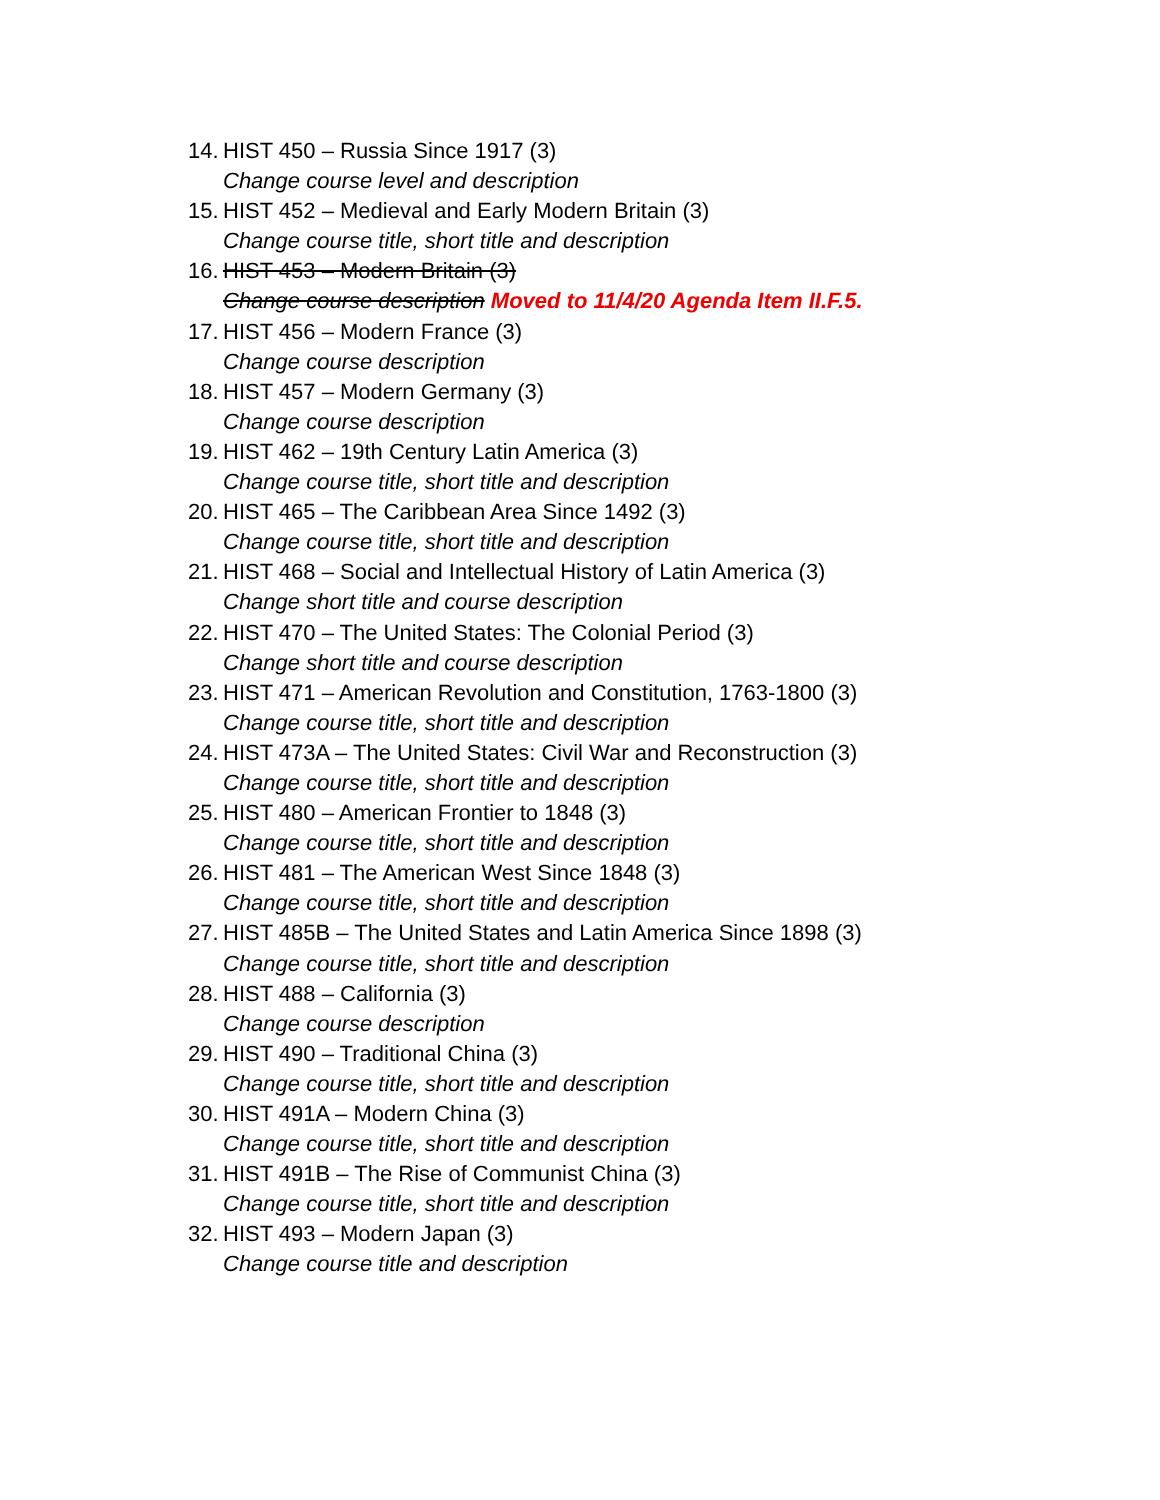14. HIST 450 – Russia Since 1917 (3)
Change course level and description
15. HIST 452 – Medieval and Early Modern Britain (3)
Change course title, short title and description
16. HIST 453 – Modern Britain (3)
Change course description Moved to 11/4/20 Agenda Item II.F.5.
17. HIST 456 – Modern France (3)
Change course description
18. HIST 457 – Modern Germany (3)
Change course description
19. HIST 462 – 19th Century Latin America (3)
Change course title, short title and description
20. HIST 465 – The Caribbean Area Since 1492 (3)
Change course title, short title and description
21. HIST 468 – Social and Intellectual History of Latin America (3)
Change short title and course description
22. HIST 470 – The United States: The Colonial Period (3)
Change short title and course description
23. HIST 471 – American Revolution and Constitution, 1763-1800 (3)
Change course title, short title and description
24. HIST 473A – The United States: Civil War and Reconstruction (3)
Change course title, short title and description
25. HIST 480 – American Frontier to 1848 (3)
Change course title, short title and description
26. HIST 481 – The American West Since 1848 (3)
Change course title, short title and description
27. HIST 485B – The United States and Latin America Since 1898 (3)
Change course title, short title and description
28. HIST 488 – California (3)
Change course description
29. HIST 490 – Traditional China (3)
Change course title, short title and description
30. HIST 491A – Modern China (3)
Change course title, short title and description
31. HIST 491B – The Rise of Communist China (3)
Change course title, short title and description
32. HIST 493 – Modern Japan (3)
Change course title and description